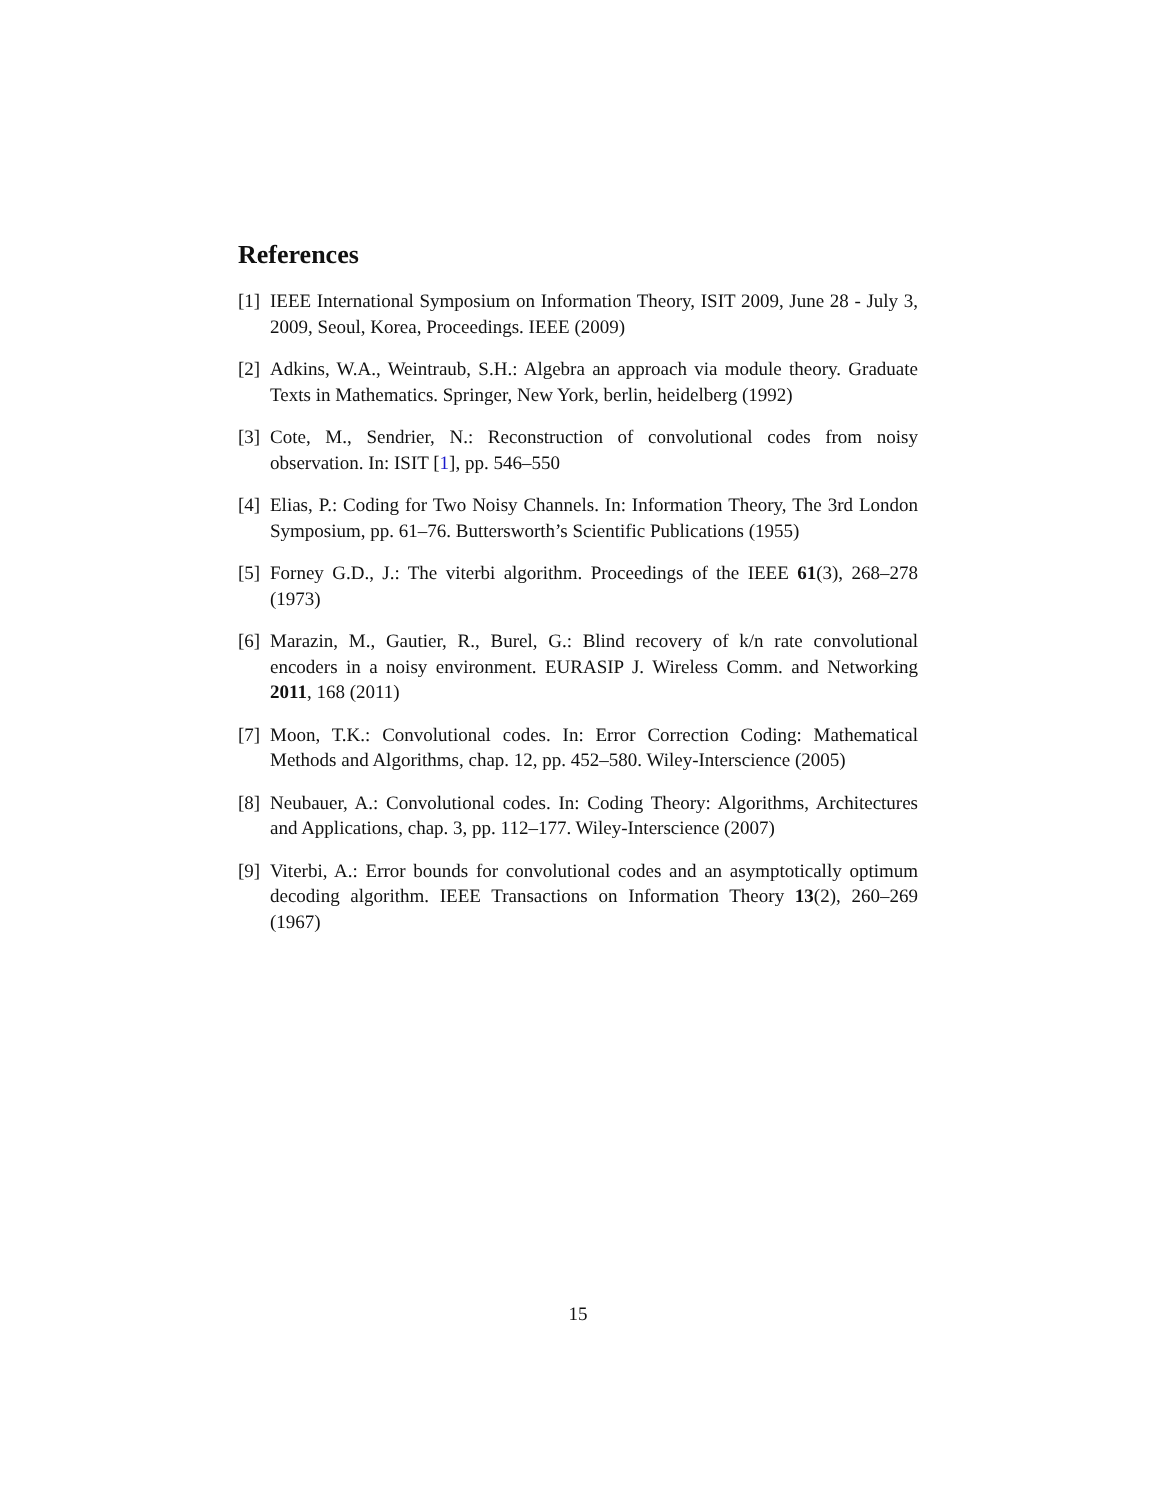References
[1] IEEE International Symposium on Information Theory, ISIT 2009, June 28 - July 3, 2009, Seoul, Korea, Proceedings. IEEE (2009)
[2] Adkins, W.A., Weintraub, S.H.: Algebra an approach via module theory. Graduate Texts in Mathematics. Springer, New York, berlin, heidelberg (1992)
[3] Cote, M., Sendrier, N.: Reconstruction of convolutional codes from noisy observation. In: ISIT [1], pp. 546–550
[4] Elias, P.: Coding for Two Noisy Channels. In: Information Theory, The 3rd London Symposium, pp. 61–76. Buttersworth’s Scientific Publications (1955)
[5] Forney G.D., J.: The viterbi algorithm. Proceedings of the IEEE 61(3), 268–278 (1973)
[6] Marazin, M., Gautier, R., Burel, G.: Blind recovery of k/n rate convolutional encoders in a noisy environment. EURASIP J. Wireless Comm. and Networking 2011, 168 (2011)
[7] Moon, T.K.: Convolutional codes. In: Error Correction Coding: Mathematical Methods and Algorithms, chap. 12, pp. 452–580. Wiley-Interscience (2005)
[8] Neubauer, A.: Convolutional codes. In: Coding Theory: Algorithms, Architectures and Applications, chap. 3, pp. 112–177. Wiley-Interscience (2007)
[9] Viterbi, A.: Error bounds for convolutional codes and an asymptotically optimum decoding algorithm. IEEE Transactions on Information Theory 13(2), 260–269 (1967)
15